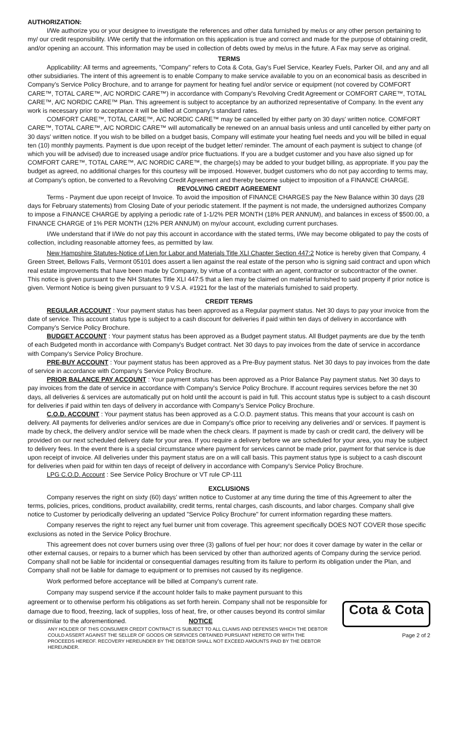AUTHORIZATION:
I/We authorize you or your designee to investigate the references and other data furnished by me/us or any other person pertaining to my/ our credit responsibility. I/We certify that the information on this application is true and correct and made for the purpose of obtaining credit, and/or opening an account. This information may be used in collection of debts owed by me/us in the future. A Fax may serve as original.
TERMS
Applicability: All terms and agreements, "Company" refers to Cota & Cota, Gay's Fuel Service, Kearley Fuels, Parker Oil, and any and all other subsidiaries. The intent of this agreement is to enable Company to make service available to you on an economical basis as described in Company's Service Policy Brochure, and to arrange for payment for heating fuel and/or service or equipment (not covered by COMFORT CARE™, TOTAL CARE™, A/C NORDIC CARE™) in accordance with Company's Revolving Credit Agreement or COMFORT CARE™, TOTAL CARE™, A/C NORDIC CARE™ Plan. This agreement is subject to acceptance by an authorized representative of Company. In the event any work is necessary prior to acceptance it will be billed at Company's standard rates.
COMFORT CARE™, TOTAL CARE™, A/C NORDIC CARE™ may be cancelled by either party on 30 days' written notice. COMFORT CARE™, TOTAL CARE™, A/C NORDIC CARE™ will automatically be renewed on an annual basis unless and until cancelled by either party on 30 days' written notice. If you wish to be billed on a budget basis, Company will estimate your heating fuel needs and you will be billed in equal ten (10) monthly payments. Payment is due upon receipt of the budget letter/ reminder. The amount of each payment is subject to change (of which you will be advised) due to increased usage and/or price fluctuations. If you are a budget customer and you have also signed up for COMFORT CARE™, TOTAL CARE™, A/C NORDIC CARE™, the charge(s) may be added to your budget billing, as appropriate. If you pay the budget as agreed, no additional charges for this courtesy will be imposed. However, budget customers who do not pay according to terms may, at Company's option, be converted to a Revolving Credit Agreement and thereby become subject to imposition of a FINANCE CHARGE.
REVOLVING CREDIT AGREEMENT
Terms - Payment due upon receipt of Invoice. To avoid the imposition of FINANCE CHARGES pay the New Balance within 30 days (28 days for February statements) from Closing Date of your periodic statement. If the payment is not made, the undersigned authorizes Company to impose a FINANCE CHARGE by applying a periodic rate of 1-1/2% PER MONTH (18% PER ANNUM), and balances in excess of $500.00, a FINANCE CHARGE of 1% PER MONTH (12% PER ANNUM) on my/our account, excluding current purchases.
I/We understand that if I/We do not pay this account in accordance with the stated terms, I/We may become obligated to pay the costs of collection, including reasonable attorney fees, as permitted by law.
New Hampshire Statutes-Notice of Lien for Labor and Materials Title XLI Chapter Section 447:2 Notice is hereby given that Company, 4 Green Street, Bellows Falls, Vermont 05101 does assert a lien against the real estate of the person who is signing said contract and upon which real estate improvements that have been made by Company, by virtue of a contract with an agent, contractor or subcontractor of the owner. This notice is given pursuant to the NH Statutes Title XLI 447:5 that a lien may be claimed on material furnished to said property if prior notice is given. Vermont Notice is being given pursuant to 9 V.S.A. #1921 for the last of the materials furnished to said property.
CREDIT TERMS
REGULAR ACCOUNT : Your payment status has been approved as a Regular payment status. Net 30 days to pay your invoice from the date of service. This account status type is subject to a cash discount for deliveries if paid within ten days of delivery in accordance with Company's Service Policy Brochure.
BUDGET ACCOUNT : Your payment status has been approved as a Budget payment status. All Budget payments are due by the tenth of each Budgeted month in accordance with Company's Budget contract. Net 30 days to pay invoices from the date of service in accordance with Company's Service Policy Brochure.
PRE-BUY ACCOUNT : Your payment status has been approved as a Pre-Buy payment status. Net 30 days to pay invoices from the date of service in accordance with Company's Service Policy Brochure.
PRIOR BALANCE PAY ACCOUNT : Your payment status has been approved as a Prior Balance Pay payment status. Net 30 days to pay invoices from the date of service in accordance with Company's Service Policy Brochure. If account requires services before the net 30 days, all deliveries & services are automatically put on hold until the account is paid in full. This account status type is subject to a cash discount for deliveries if paid within ten days of delivery in accordance with Company's Service Policy Brochure.
C.O.D. ACCOUNT : Your payment status has been approved as a C.O.D. payment status. This means that your account is cash on delivery. All payments for deliveries and/or services are due in Company's office prior to receiving any deliveries and/ or services. If payment is made by check, the delivery and/or service will be made when the check clears. If payment is made by cash or credit card, the delivery will be provided on our next scheduled delivery date for your area. If you require a delivery before we are scheduled for your area, you may be subject to delivery fees. In the event there is a special circumstance where payment for services cannot be made prior, payment for that service is due upon receipt of invoice. All deliveries under this payment status are on a will call basis. This payment status type is subject to a cash discount for deliveries when paid for within ten days of receipt of delivery in accordance with Company's Service Policy Brochure.
LPG C.O.D. Account : See Service Policy Brochure or VT rule CP-111
EXCLUSIONS
Company reserves the right on sixty (60) days' written notice to Customer at any time during the time of this Agreement to alter the terms, policies, prices, conditions, product availability, credit terms, rental charges, cash discounts, and labor charges. Company shall give notice to Customer by periodically delivering an updated "Service Policy Brochure" for current information regarding these matters.
Company reserves the right to reject any fuel burner unit from coverage. This agreement specifically DOES NOT COVER those specific exclusions as noted in the Service Policy Brochure.
This agreement does not cover burners using over three (3) gallons of fuel per hour; nor does it cover damage by water in the cellar or other external causes, or repairs to a burner which has been serviced by other than authorized agents of Company during the service period. Company shall not be liable for incidental or consequential damages resulting from its failure to perform its obligation under the Plan, and Company shall not be liable for damage to equipment or to premises not caused by its negligence.
Work performed before acceptance will be billed at Company's current rate.
Company may suspend service if the account holder fails to make payment pursuant to this agreement or to otherwise perform his obligations as set forth herein. Company shall not be responsible for damage due to flood, freezing, lack of supplies, loss of heat, fire, or other causes beyond its control similar or dissimilar to the aforementioned. NOTICE
ANY HOLDER OF THIS CONSUMER CREDIT CONTRACT IS SUBJECT TO ALL CLAIMS AND DEFENSES WHICH THE DEBTOR COULD ASSERT AGAINST THE SELLER OF GOODS OR SERVICES OBTAINED PURSUANT HERETO OR WITH THE PROCEEDS HEREOF. RECOVERY HEREUNDER BY THE DEBTOR SHALL NOT EXCEED AMOUNTS PAID BY THE DEBTOR HEREUNDER.
Cota & Cota
Page 2 of 2